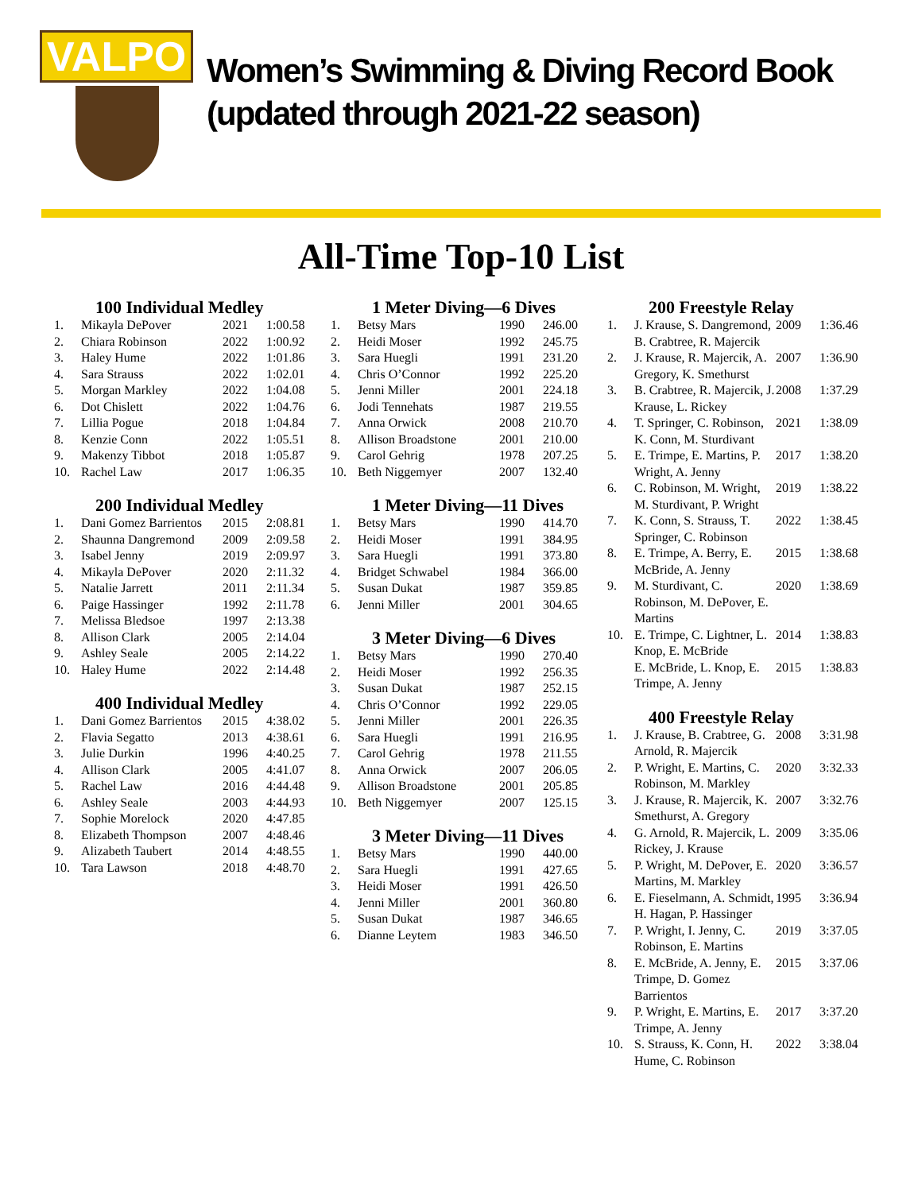VALPO
Women’s Swimming & Diving Record Book
(updated through 2021-22 season)
All-Time Top-10 List
100 Individual Medley
| 1. | Mikayla DePover | 2021 | 1:00.58 |
| 2. | Chiara Robinson | 2022 | 1:00.92 |
| 3. | Haley Hume | 2022 | 1:01.86 |
| 4. | Sara Strauss | 2022 | 1:02.01 |
| 5. | Morgan Markley | 2022 | 1:04.08 |
| 6. | Dot Chislett | 2022 | 1:04.76 |
| 7. | Lillia Pogue | 2018 | 1:04.84 |
| 8. | Kenzie Conn | 2022 | 1:05.51 |
| 9. | Makenzy Tibbot | 2018 | 1:05.87 |
| 10. | Rachel Law | 2017 | 1:06.35 |
200 Individual Medley
| 1. | Dani Gomez Barrientos | 2015 | 2:08.81 |
| 2. | Shaunna Dangremond | 2009 | 2:09.58 |
| 3. | Isabel Jenny | 2019 | 2:09.97 |
| 4. | Mikayla DePover | 2020 | 2:11.32 |
| 5. | Natalie Jarrett | 2011 | 2:11.34 |
| 6. | Paige Hassinger | 1992 | 2:11.78 |
| 7. | Melissa Bledsoe | 1997 | 2:13.38 |
| 8. | Allison Clark | 2005 | 2:14.04 |
| 9. | Ashley Seale | 2005 | 2:14.22 |
| 10. | Haley Hume | 2022 | 2:14.48 |
400 Individual Medley
| 1. | Dani Gomez Barrientos | 2015 | 4:38.02 |
| 2. | Flavia Segatto | 2013 | 4:38.61 |
| 3. | Julie Durkin | 1996 | 4:40.25 |
| 4. | Allison Clark | 2005 | 4:41.07 |
| 5. | Rachel Law | 2016 | 4:44.48 |
| 6. | Ashley Seale | 2003 | 4:44.93 |
| 7. | Sophie Morelock | 2020 | 4:47.85 |
| 8. | Elizabeth Thompson | 2007 | 4:48.46 |
| 9. | Alizabeth Taubert | 2014 | 4:48.55 |
| 10. | Tara Lawson | 2018 | 4:48.70 |
1 Meter Diving—6 Dives
| 1. | Betsy Mars | 1990 | 246.00 |
| 2. | Heidi Moser | 1992 | 245.75 |
| 3. | Sara Huegli | 1991 | 231.20 |
| 4. | Chris O’Connor | 1992 | 225.20 |
| 5. | Jenni Miller | 2001 | 224.18 |
| 6. | Jodi Tennehats | 1987 | 219.55 |
| 7. | Anna Orwick | 2008 | 210.70 |
| 8. | Allison Broadstone | 2001 | 210.00 |
| 9. | Carol Gehrig | 1978 | 207.25 |
| 10. | Beth Niggemyer | 2007 | 132.40 |
1 Meter Diving—11 Dives
| 1. | Betsy Mars | 1990 | 414.70 |
| 2. | Heidi Moser | 1991 | 384.95 |
| 3. | Sara Huegli | 1991 | 373.80 |
| 4. | Bridget Schwabel | 1984 | 366.00 |
| 5. | Susan Dukat | 1987 | 359.85 |
| 6. | Jenni Miller | 2001 | 304.65 |
3 Meter Diving—6 Dives
| 1. | Betsy Mars | 1990 | 270.40 |
| 2. | Heidi Moser | 1992 | 256.35 |
| 3. | Susan Dukat | 1987 | 252.15 |
| 4. | Chris O’Connor | 1992 | 229.05 |
| 5. | Jenni Miller | 2001 | 226.35 |
| 6. | Sara Huegli | 1991 | 216.95 |
| 7. | Carol Gehrig | 1978 | 211.55 |
| 8. | Anna Orwick | 2007 | 206.05 |
| 9. | Allison Broadstone | 2001 | 205.85 |
| 10. | Beth Niggemyer | 2007 | 125.15 |
3 Meter Diving—11 Dives
| 1. | Betsy Mars | 1990 | 440.00 |
| 2. | Sara Huegli | 1991 | 427.65 |
| 3. | Heidi Moser | 1991 | 426.50 |
| 4. | Jenni Miller | 2001 | 360.80 |
| 5. | Susan Dukat | 1987 | 346.65 |
| 6. | Dianne Leytem | 1983 | 346.50 |
200 Freestyle Relay
| 1. | J. Krause, S. Dangremond, B. Crabtree, R. Majercik | 2009 | 1:36.46 |
| 2. | J. Krause, R. Majercik, A. Gregory, K. Smethurst | 2007 | 1:36.90 |
| 3. | B. Crabtree, R. Majercik, J. Krause, L. Rickey | 2008 | 1:37.29 |
| 4. | T. Springer, C. Robinson, K. Conn, M. Sturdivant | 2021 | 1:38.09 |
| 5. | E. Trimpe, E. Martins, P. Wright, A. Jenny | 2017 | 1:38.20 |
| 6. | C. Robinson, M. Wright, M. Sturdivant, P. Wright | 2019 | 1:38.22 |
| 7. | K. Conn, S. Strauss, T. Springer, C. Robinson | 2022 | 1:38.45 |
| 8. | E. Trimpe, A. Berry, E. McBride, A. Jenny | 2015 | 1:38.68 |
| 9. | M. Sturdivant, C. Robinson, M. DePover, E. Martins | 2020 | 1:38.69 |
| 10. | E. Trimpe, C. Lightner, L. Knop, E. McBride | 2014 | 1:38.83 |
| | E. McBride, L. Knop, E. Trimpe, A. Jenny | 2015 | 1:38.83 |
400 Freestyle Relay
| 1. | J. Krause, B. Crabtree, G. Arnold, R. Majercik | 2008 | 3:31.98 |
| 2. | P. Wright, E. Martins, C. Robinson, M. Markley | 2020 | 3:32.33 |
| 3. | J. Krause, R. Majercik, K. Smethurst, A. Gregory | 2007 | 3:32.76 |
| 4. | G. Arnold, R. Majercik, L. Rickey, J. Krause | 2009 | 3:35.06 |
| 5. | P. Wright, M. DePover, E. Martins, M. Markley | 2020 | 3:36.57 |
| 6. | E. Fieselmann, A. Schmidt, H. Hagan, P. Hassinger | 1995 | 3:36.94 |
| 7. | P. Wright, I. Jenny, C. Robinson, E. Martins | 2019 | 3:37.05 |
| 8. | E. McBride, A. Jenny, E. Trimpe, D. Gomez Barrientos | 2015 | 3:37.06 |
| 9. | P. Wright, E. Martins, E. Trimpe, A. Jenny | 2017 | 3:37.20 |
| 10. | S. Strauss, K. Conn, H. Hume, C. Robinson | 2022 | 3:38.04 |